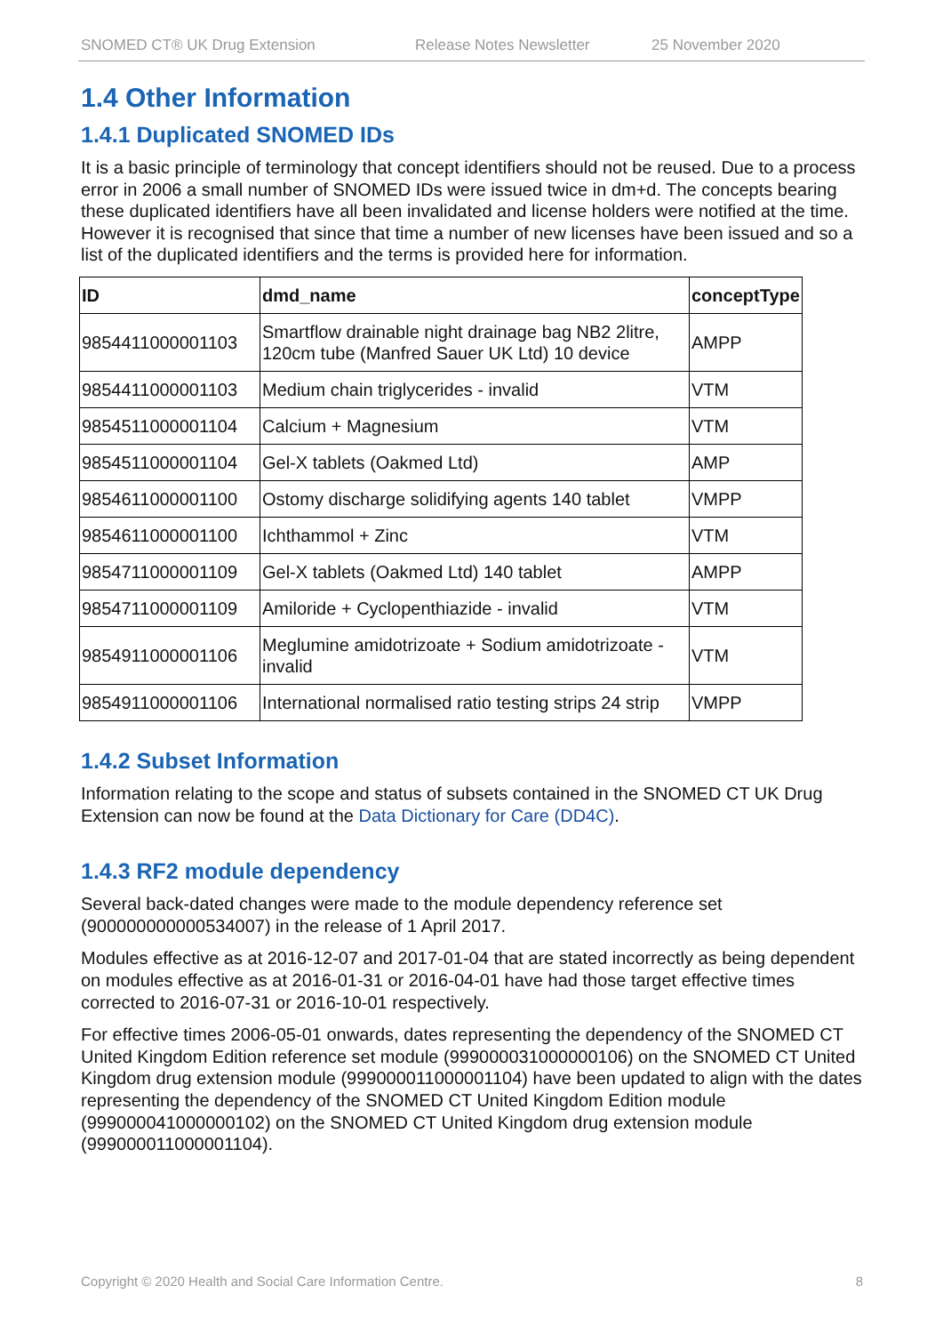SNOMED CT® UK Drug Extension Release Notes Newsletter 25 November 2020
1.4 Other Information
1.4.1 Duplicated SNOMED IDs
It is a basic principle of terminology that concept identifiers should not be reused. Due to a process error in 2006 a small number of SNOMED IDs were issued twice in dm+d. The concepts bearing these duplicated identifiers have all been invalidated and license holders were notified at the time. However it is recognised that since that time a number of new licenses have been issued and so a list of the duplicated identifiers and the terms is provided here for information.
| ID | dmd_name | conceptType |
| --- | --- | --- |
| 9854411000001103 | Smartflow drainable night drainage bag NB2 2litre, 120cm tube (Manfred Sauer UK Ltd) 10 device | AMPP |
| 9854411000001103 | Medium chain triglycerides - invalid | VTM |
| 9854511000001104 | Calcium + Magnesium | VTM |
| 9854511000001104 | Gel-X tablets (Oakmed Ltd) | AMP |
| 9854611000001100 | Ostomy discharge solidifying agents 140 tablet | VMPP |
| 9854611000001100 | Ichthammol + Zinc | VTM |
| 9854711000001109 | Gel-X tablets (Oakmed Ltd) 140 tablet | AMPP |
| 9854711000001109 | Amiloride + Cyclopenthiazide - invalid | VTM |
| 9854911000001106 | Meglumine amidotrizoate + Sodium amidotrizoate - invalid | VTM |
| 9854911000001106 | International normalised ratio testing strips 24 strip | VMPP |
1.4.2 Subset Information
Information relating to the scope and status of subsets contained in the SNOMED CT UK Drug Extension can now be found at the Data Dictionary for Care (DD4C).
1.4.3 RF2 module dependency
Several back-dated changes were made to the module dependency reference set (900000000000534007) in the release of 1 April 2017.
Modules effective as at 2016-12-07 and 2017-01-04 that are stated incorrectly as being dependent on modules effective as at 2016-01-31 or 2016-04-01 have had those target effective times corrected to 2016-07-31 or 2016-10-01 respectively.
For effective times 2006-05-01 onwards, dates representing the dependency of the SNOMED CT United Kingdom Edition reference set module (999000031000000106) on the SNOMED CT United Kingdom drug extension module (999000011000001104) have been updated to align with the dates representing the dependency of the SNOMED CT United Kingdom Edition module (999000041000000102) on the SNOMED CT United Kingdom drug extension module (999000011000001104).
Copyright © 2020 Health and Social Care Information Centre. 8